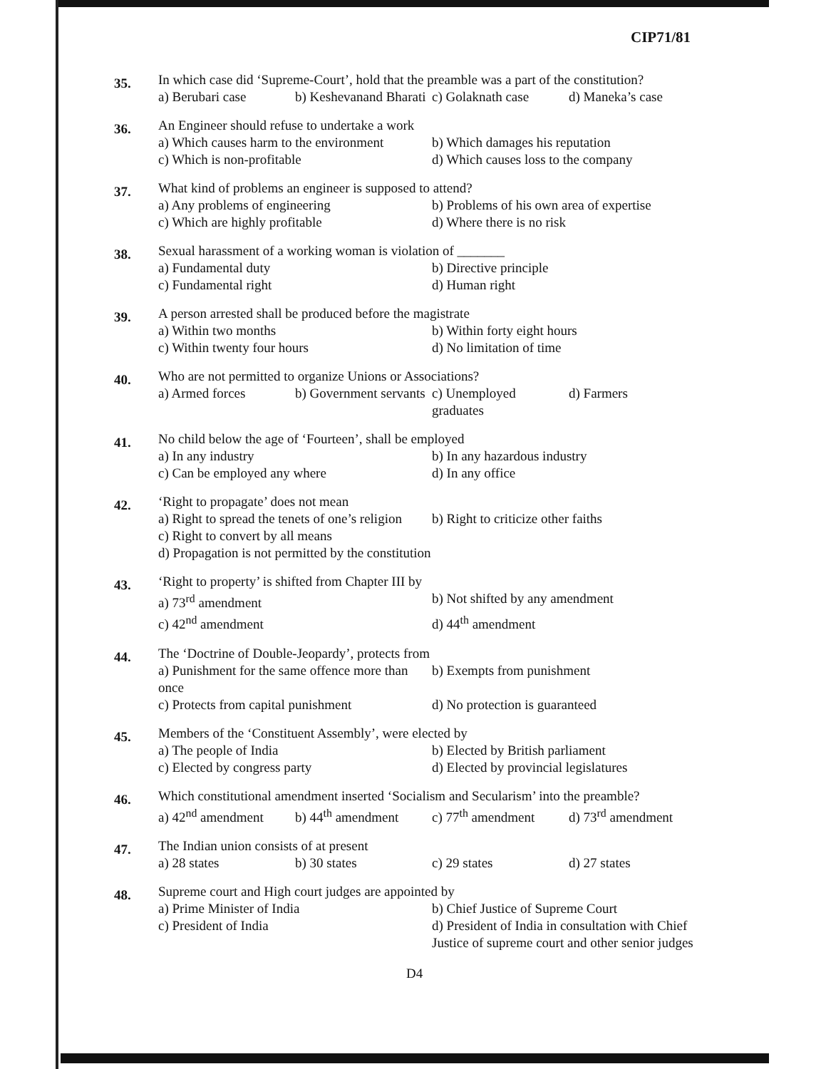CIP71/81
35.
In which case did ‘Supreme-Court’, hold that the preamble was a part of the constitution?
a) Berubari case b) Keshevanand Bharati c) Golaknath case d) Maneka’s case
36.
An Engineer should refuse to undertake a work
a) Which causes harm to the environment b) Which damages his reputation
c) Which is non-profitable d) Which causes loss to the company
37.
What kind of problems an engineer is supposed to attend?
a) Any problems of engineering b) Problems of his own area of expertise
c) Which are highly profitable d) Where there is no risk
38.
Sexual harassment of a working woman is violation of _______
a) Fundamental duty b) Directive principle
c) Fundamental right d) Human right
39.
A person arrested shall be produced before the magistrate
a) Within two months b) Within forty eight hours
c) Within twenty four hours d) No limitation of time
40.
Who are not permitted to organize Unions or Associations?
a) Armed forces b) Government servants c) Unemployed graduates d) Farmers
41.
No child below the age of ‘Fourteen’, shall be employed
a) In any industry b) In any hazardous industry
c) Can be employed any where d) In any office
42.
‘Right to propagate’ does not mean
a) Right to spread the tenets of one’s religion b) Right to criticize other faiths
c) Right to convert by all means
d) Propagation is not permitted by the constitution
43.
‘Right to property’ is shifted from Chapter III by
a) 73<sup>rd</sup> amendment b) Not shifted by any amendment
c) 42<sup>nd</sup> amendment d) 44<sup>th</sup> amendment
44.
The ‘Doctrine of Double-Jeopardy’, protects from
a) Punishment for the same offence more than once b) Exempts from punishment
c) Protects from capital punishment d) No protection is guaranteed
45.
Members of the ‘Constituent Assembly’, were elected by
a) The people of India b) Elected by British parliament
c) Elected by congress party d) Elected by provincial legislatures
46.
Which constitutional amendment inserted ‘Socialism and Secularism’ into the preamble?
a) 42<sup>nd</sup> amendment b) 44<sup>th</sup> amendment c) 77<sup>th</sup> amendment d) 73<sup>rd</sup> amendment
47.
The Indian union consists of at present
a) 28 states b) 30 states c) 29 states d) 27 states
48.
Supreme court and High court judges are appointed by
a) Prime Minister of India b) Chief Justice of Supreme Court
c) President of India d) President of India in consultation with Chief Justice of supreme court and other senior judges
D4